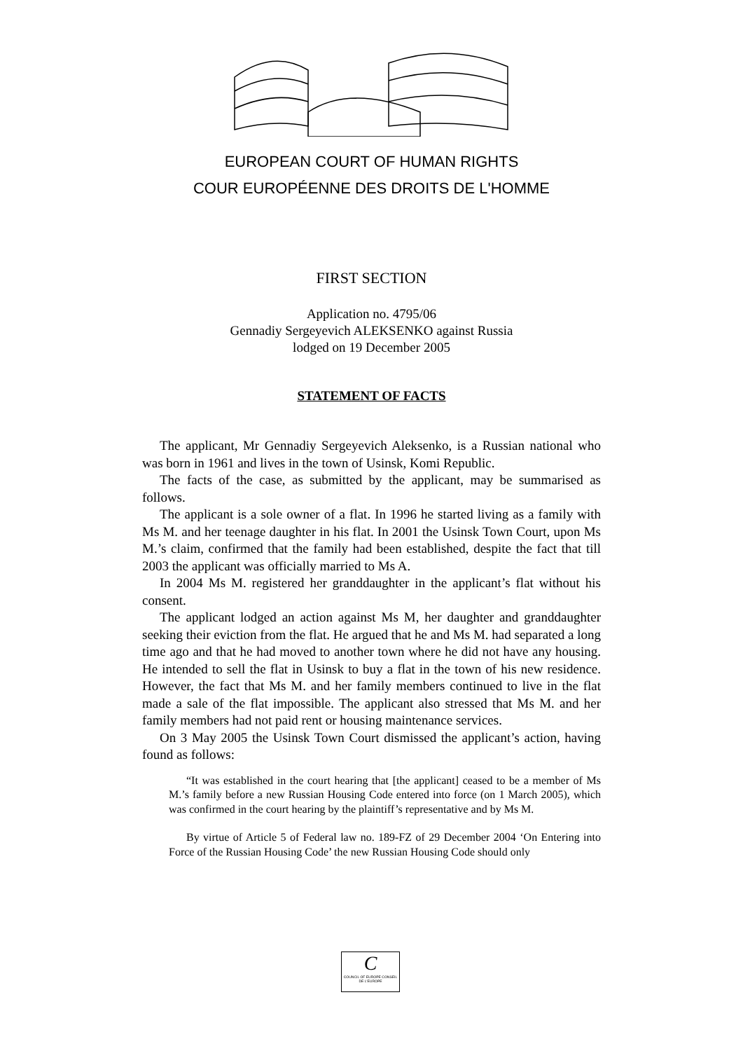EUROPEAN COURT OF HUMAN RIGHTS
COUR EUROPÉENNE DES DROITS DE L'HOMME
FIRST SECTION
Application no. 4795/06
Gennadiy Sergeyevich ALEKSENKO against Russia
lodged on 19 December 2005
STATEMENT OF FACTS
The applicant, Mr Gennadiy Sergeyevich Aleksenko, is a Russian national who was born in 1961 and lives in the town of Usinsk, Komi Republic.
The facts of the case, as submitted by the applicant, may be summarised as follows.
The applicant is a sole owner of a flat. In 1996 he started living as a family with Ms M. and her teenage daughter in his flat. In 2001 the Usinsk Town Court, upon Ms M.’s claim, confirmed that the family had been established, despite the fact that till 2003 the applicant was officially married to Ms A.
In 2004 Ms M. registered her granddaughter in the applicant’s flat without his consent.
The applicant lodged an action against Ms M, her daughter and granddaughter seeking their eviction from the flat. He argued that he and Ms M. had separated a long time ago and that he had moved to another town where he did not have any housing. He intended to sell the flat in Usinsk to buy a flat in the town of his new residence. However, the fact that Ms M. and her family members continued to live in the flat made a sale of the flat impossible. The applicant also stressed that Ms M. and her family members had not paid rent or housing maintenance services.
On 3 May 2005 the Usinsk Town Court dismissed the applicant’s action, having found as follows:
“It was established in the court hearing that [the applicant] ceased to be a member of Ms M.’s family before a new Russian Housing Code entered into force (on 1 March 2005), which was confirmed in the court hearing by the plaintiff’s representative and by Ms M.
By virtue of Article 5 of Federal law no. 189-FZ of 29 December 2004 ‘On Entering into Force of the Russian Housing Code’ the new Russian Housing Code should only
C
COUNCIL OF EUROPE CONSEIL DE L'EUROPE